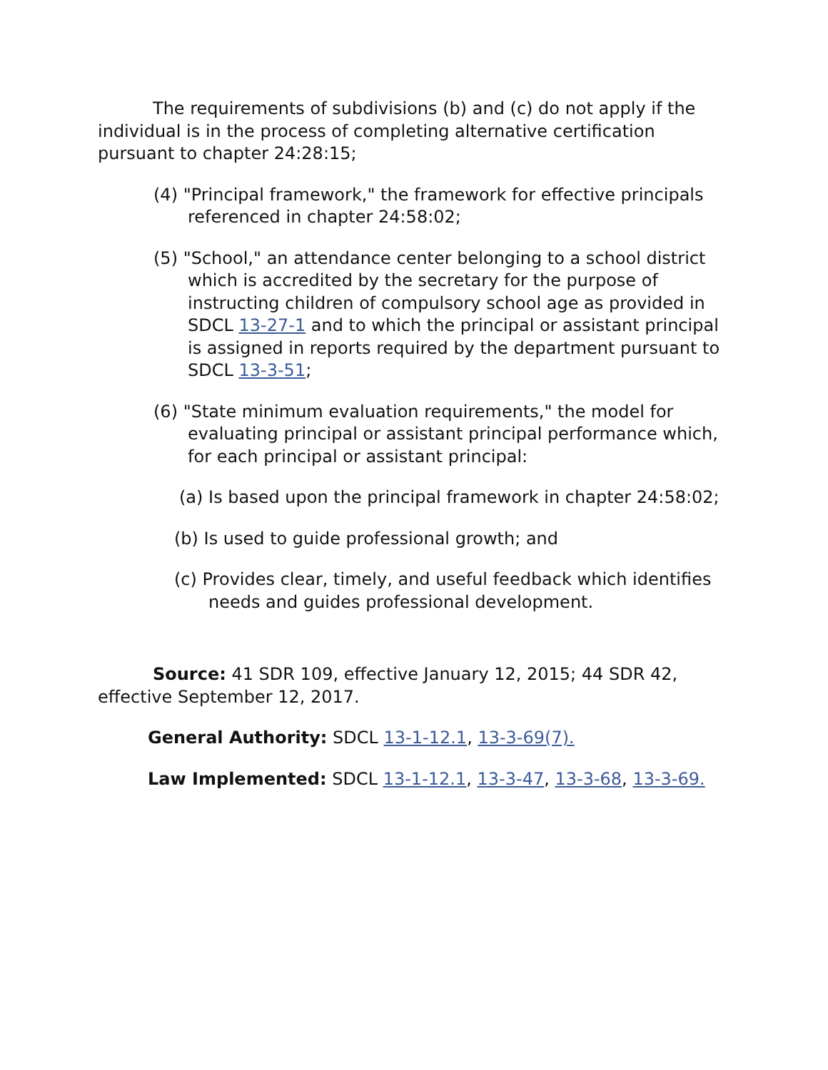The requirements of subdivisions (b) and (c) do not apply if the individual is in the process of completing alternative certification pursuant to chapter 24:28:15;
(4) "Principal framework," the framework for effective principals referenced in chapter 24:58:02;
(5) "School," an attendance center belonging to a school district which is accredited by the secretary for the purpose of instructing children of compulsory school age as provided in SDCL 13-27-1 and to which the principal or assistant principal is assigned in reports required by the department pursuant to SDCL 13-3-51;
(6) "State minimum evaluation requirements," the model for evaluating principal or assistant principal performance which, for each principal or assistant principal:
(a) Is based upon the principal framework in chapter 24:58:02;
(b) Is used to guide professional growth; and
(c) Provides clear, timely, and useful feedback which identifies needs and guides professional development.
Source: 41 SDR 109, effective January 12, 2015; 44 SDR 42, effective September 12, 2017.
General Authority: SDCL 13-1-12.1, 13-3-69(7).
Law Implemented: SDCL 13-1-12.1, 13-3-47, 13-3-68, 13-3-69.